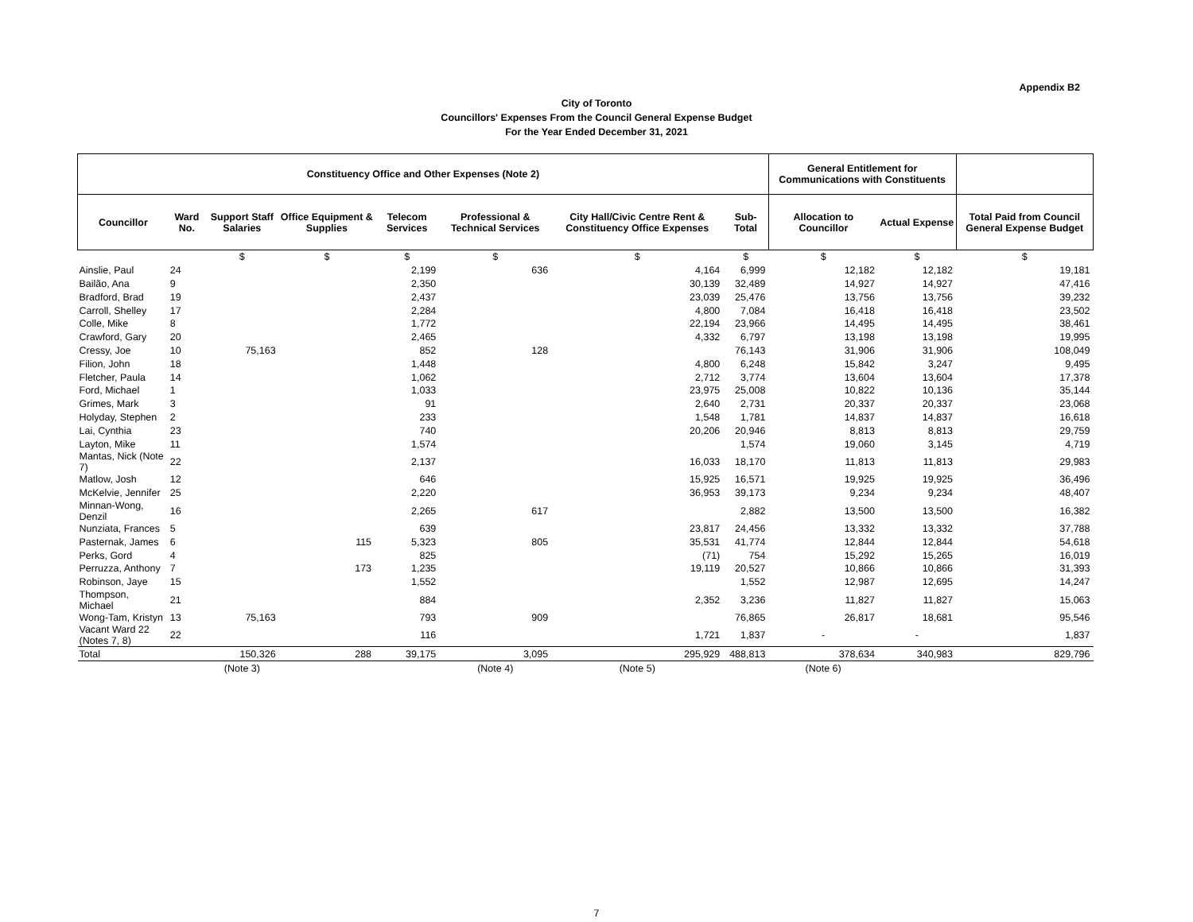Appendix B2
City of Toronto
Councillors' Expenses From the Council General Expense Budget
For the Year Ended December 31, 2021
| Constituency Office and Other Expenses (Note 2) | | | | | | | | General Entitlement for Communications with Constituents | | |
| --- | --- | --- | --- | --- | --- | --- | --- | --- | --- | --- |
| Councillor | Ward No. | Support Staff Salaries | Office Equipment & Supplies | Telecom Services | Professional & Technical Services | City Hall/Civic Centre Rent & Constituency Office Expenses | Sub-Total | Allocation to Councillor | Actual Expense | Total Paid from Council General Expense Budget |
| | | $ | $ | $ | $ | $ | $ | $ | $ | $ |
| Ainslie, Paul | 24 | | | 2,199 | 636 | 4,164 | 6,999 | 12,182 | 12,182 | 19,181 |
| Bailão, Ana | 9 | | | 2,350 | | 30,139 | 32,489 | 14,927 | 14,927 | 47,416 |
| Bradford, Brad | 19 | | | 2,437 | | 23,039 | 25,476 | 13,756 | 13,756 | 39,232 |
| Carroll, Shelley | 17 | | | 2,284 | | 4,800 | 7,084 | 16,418 | 16,418 | 23,502 |
| Colle, Mike | 8 | | | 1,772 | | 22,194 | 23,966 | 14,495 | 14,495 | 38,461 |
| Crawford, Gary | 20 | | | 2,465 | | 4,332 | 6,797 | 13,198 | 13,198 | 19,995 |
| Cressy, Joe | 10 | 75,163 | | 852 | 128 | | 76,143 | 31,906 | 31,906 | 108,049 |
| Filion, John | 18 | | | 1,448 | | 4,800 | 6,248 | 15,842 | 3,247 | 9,495 |
| Fletcher, Paula | 14 | | | 1,062 | | 2,712 | 3,774 | 13,604 | 13,604 | 17,378 |
| Ford, Michael | 1 | | | 1,033 | | 23,975 | 25,008 | 10,822 | 10,136 | 35,144 |
| Grimes, Mark | 3 | | | 91 | | 2,640 | 2,731 | 20,337 | 20,337 | 23,068 |
| Holyday, Stephen | 2 | | | 233 | | 1,548 | 1,781 | 14,837 | 14,837 | 16,618 |
| Lai, Cynthia | 23 | | | 740 | | 20,206 | 20,946 | 8,813 | 8,813 | 29,759 |
| Layton, Mike | 11 | | | 1,574 | | | 1,574 | 19,060 | 3,145 | 4,719 |
| Mantas, Nick (Note 7) | 22 | | | 2,137 | | 16,033 | 18,170 | 11,813 | 11,813 | 29,983 |
| Matlow, Josh | 12 | | | 646 | | 15,925 | 16,571 | 19,925 | 19,925 | 36,496 |
| McKelvie, Jennifer | 25 | | | 2,220 | | 36,953 | 39,173 | 9,234 | 9,234 | 48,407 |
| Minnan-Wong, Denzil | 16 | | | 2,265 | 617 | | 2,882 | 13,500 | 13,500 | 16,382 |
| Nunziata, Frances | 5 | | | 639 | | 23,817 | 24,456 | 13,332 | 13,332 | 37,788 |
| Pasternak, James | 6 | | 115 | 5,323 | 805 | 35,531 | 41,774 | 12,844 | 12,844 | 54,618 |
| Perks, Gord | 4 | | | 825 | | (71) | 754 | 15,292 | 15,265 | 16,019 |
| Perruzza, Anthony | 7 | | 173 | 1,235 | | 19,119 | 20,527 | 10,866 | 10,866 | 31,393 |
| Robinson, Jaye | 15 | | | 1,552 | | | 1,552 | 12,987 | 12,695 | 14,247 |
| Thompson, Michael | 21 | | | 884 | | 2,352 | 3,236 | 11,827 | 11,827 | 15,063 |
| Wong-Tam, Kristyn | 13 | 75,163 | | 793 | 909 | | 76,865 | 26,817 | 18,681 | 95,546 |
| Vacant Ward 22 (Notes 7, 8) | 22 | | | 116 | | 1,721 | 1,837 | - | - | 1,837 |
| Total | | 150,326 | 288 | 39,175 | 3,095 | 295,929 | 488,813 | 378,634 | 340,983 | 829,796 |
| | | (Note 3) | | | (Note 4) | (Note 5) | | (Note 6) | | |
7